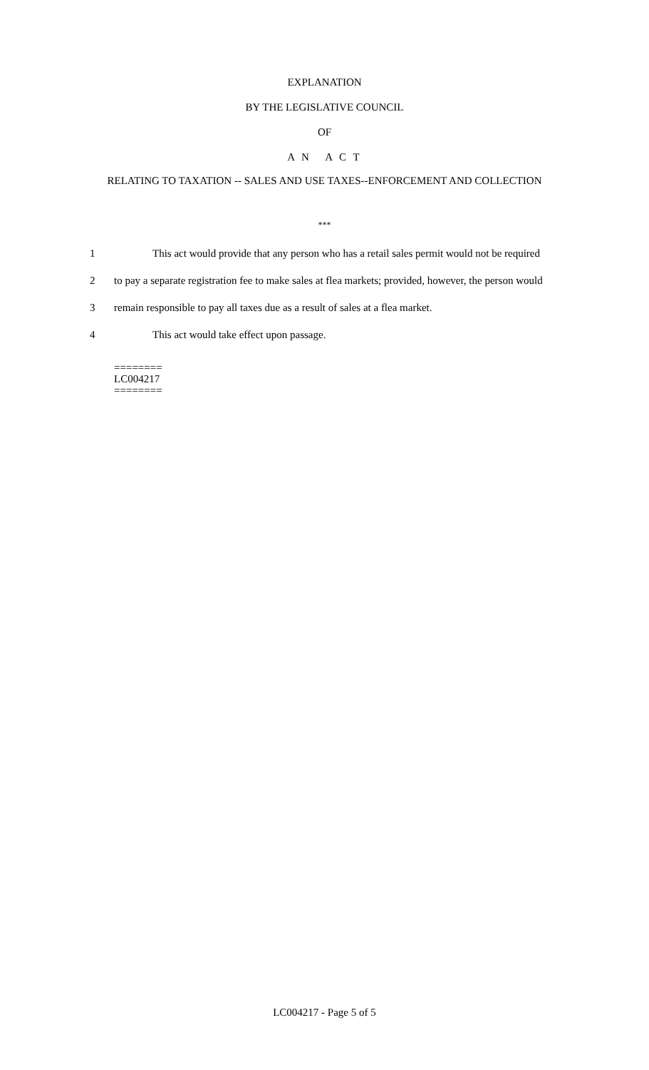EXPLANATION
BY THE LEGISLATIVE COUNCIL
OF
A N A C T
RELATING TO TAXATION -- SALES AND USE TAXES--ENFORCEMENT AND COLLECTION
***
1 This act would provide that any person who has a retail sales permit would not be required
2 to pay a separate registration fee to make sales at flea markets; provided, however, the person would
3 remain responsible to pay all taxes due as a result of sales at a flea market.
4 This act would take effect upon passage.
========
LC004217
========
LC004217 - Page 5 of 5